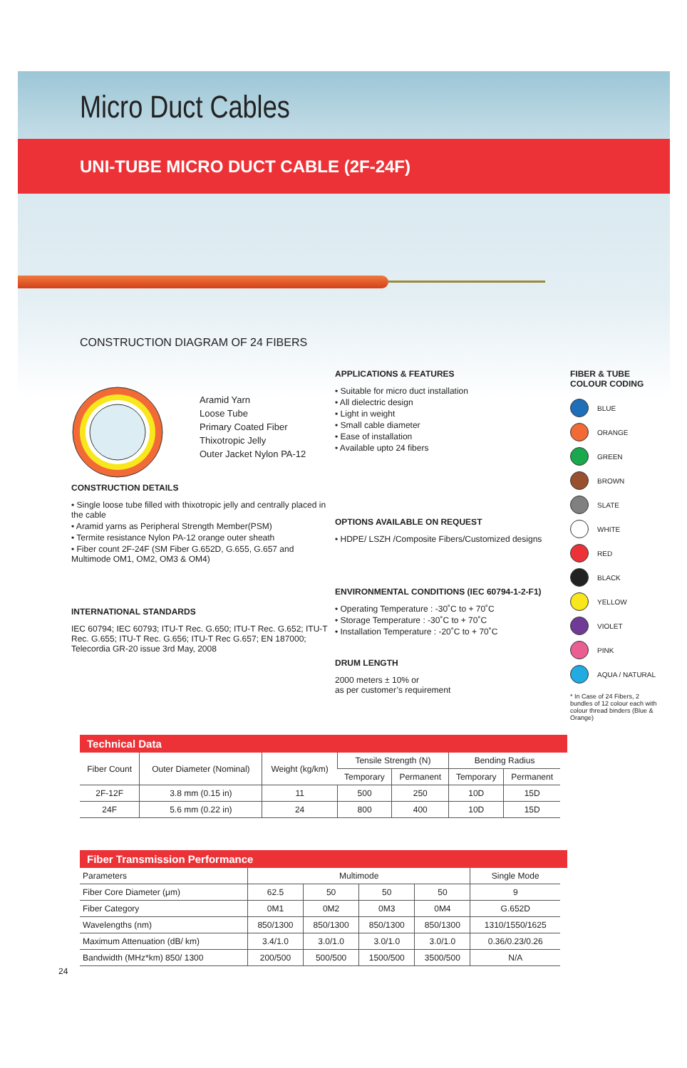Micro Duct Cables
UNI-TUBE MICRO DUCT CABLE (2F-24F)
CONSTRUCTION DIAGRAM OF 24 FIBERS
Aramid Yarn
Loose Tube
Primary Coated Fiber
Thixotropic Jelly
Outer Jacket Nylon PA-12
CONSTRUCTION DETAILS
• Single loose tube filled with thixotropic jelly and centrally placed in the cable
• Aramid yarns as Peripheral Strength Member(PSM)
• Termite resistance Nylon PA-12 orange outer sheath
• Fiber count 2F-24F (SM Fiber G.652D, G.655, G.657 and Multimode OM1, OM2, OM3 & OM4)
INTERNATIONAL STANDARDS
IEC 60794; IEC 60793; ITU-T Rec. G.650; ITU-T Rec. G.652; ITU-T Rec. G.655; ITU-T Rec. G.656; ITU-T Rec G.657; EN 187000; Telecordia GR-20 issue 3rd May, 2008
APPLICATIONS & FEATURES
• Suitable for micro duct installation
• All dielectric design
• Light in weight
• Small cable diameter
• Ease of installation
• Available upto 24 fibers
OPTIONS AVAILABLE ON REQUEST
• HDPE/ LSZH /Composite Fibers/Customized designs
ENVIRONMENTAL CONDITIONS (IEC 60794-1-2-F1)
• Operating Temperature : -30˚C to + 70˚C
• Storage Temperature : -30˚C to + 70˚C
• Installation Temperature : -20˚C to + 70˚C
DRUM LENGTH
2000 meters ± 10% or
as per customer’s requirement
FIBER & TUBE COLOUR CODING
BLUE
ORANGE
GREEN
BROWN
SLATE
WHITE
RED
BLACK
YELLOW
VIOLET
PINK
AQUA / NATURAL
* In Case of 24 Fibers, 2 bundles of 12 colour each with colour thread binders (Blue & Orange)
Technical Data
| Fiber Count | Outer Diameter (Nominal) | Weight (kg/km) | Tensile Strength (N) | | Bending Radius | |
| --- | --- | --- | --- | --- | --- | --- |
| | | | Temporary | Permanent | Temporary | Permanent |
| 2F-12F | 3.8 mm (0.15 in) | 11 | 500 | 250 | 10D | 15D |
| 24F | 5.6 mm (0.22 in) | 24 | 800 | 400 | 10D | 15D |
Fiber Transmission Performance
| Parameters | Multimode | | | | Single Mode |
| --- | --- | --- | --- | --- | --- |
| Fiber Core Diameter (μm) | 62.5 | 50 | 50 | 50 | 9 |
| Fiber Category | 0M1 | 0M2 | 0M3 | 0M4 | G.652D |
| Wavelengths (nm) | 850/1300 | 850/1300 | 850/1300 | 850/1300 | 1310/1550/1625 |
| Maximum Attenuation (dB/ km) | 3.4/1.0 | 3.0/1.0 | 3.0/1.0 | 3.0/1.0 | 0.36/0.23/0.26 |
| Bandwidth (MHz*km) 850/ 1300 | 200/500 | 500/500 | 1500/500 | 3500/500 | N/A |
24